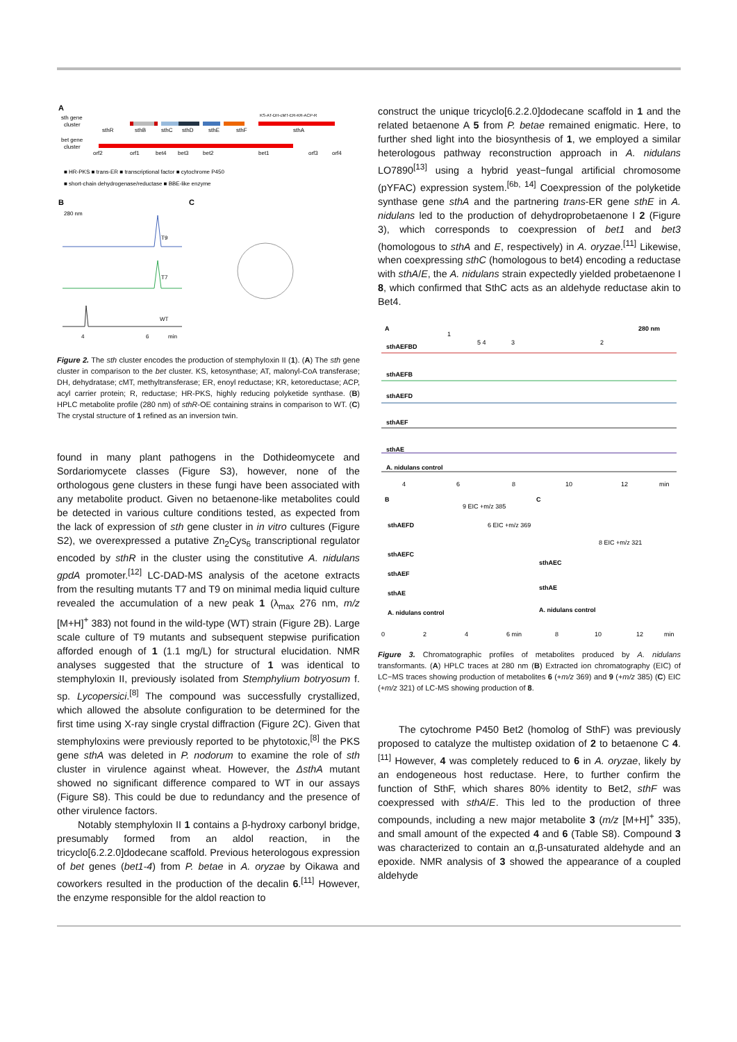A
sth gene
cluster
bet gene
cluster
sthR
sthB
sthC
sthD
sthE
sthF
sthA
KS-AT-DH-cMT-ER-KR-ACP-R
orf2
orf1
bet4
bet3
bet2
bet1
orf3
orf4
■ HR-PKS ■ trans-ER ■ transcriptional factor ■ cytochrome P450
■ short-chain dehydrogenase/reductase ■ BBE-like enzyme
B
280 nm
C
T9
T7
WT
4
6
min
Figure 2. The sth cluster encodes the production of stemphyloxin II (1). (A) The sth gene cluster in comparison to the bet cluster. KS, ketosynthase; AT, malonyl-CoA transferase; DH, dehydratase; cMT, methyltransferase; ER, enoyl reductase; KR, ketoreductase; ACP, acyl carrier protein; R, reductase; HR-PKS, highly reducing polyketide synthase. (B) HPLC metabolite profile (280 nm) of sthR-OE containing strains in comparison to WT. (C) The crystal structure of 1 refined as an inversion twin.
found in many plant pathogens in the Dothideomycete and Sordariomycete classes (Figure S3), however, none of the orthologous gene clusters in these fungi have been associated with any metabolite product. Given no betaenone-like metabolites could be detected in various culture conditions tested, as expected from the lack of expression of sth gene cluster in in vitro cultures (Figure S2), we overexpressed a putative Zn<sub>2</sub>Cys<sub>6</sub> transcriptional regulator encoded by sthR in the cluster using the constitutive A. nidulans gpdA promoter.<sup>[12]</sup> LC-DAD-MS analysis of the acetone extracts from the resulting mutants T7 and T9 on minimal media liquid culture revealed the accumulation of a new peak 1 (λ<sub>max</sub> 276 nm, m/z [M+H]<sup>+</sup> 383) not found in the wild-type (WT) strain (Figure 2B). Large scale culture of T9 mutants and subsequent stepwise purification afforded enough of 1 (1.1 mg/L) for structural elucidation. NMR analyses suggested that the structure of 1 was identical to stemphyloxin II, previously isolated from Stemphylium botryosum f. sp. Lycopersici.<sup>[8]</sup> The compound was successfully crystallized, which allowed the absolute configuration to be determined for the first time using X-ray single crystal diffraction (Figure 2C). Given that stemphyloxins were previously reported to be phytotoxic,<sup>[8]</sup> the PKS gene sthA was deleted in P. nodorum to examine the role of sth cluster in virulence against wheat. However, the ΔsthA mutant showed no significant difference compared to WT in our assays (Figure S8). This could be due to redundancy and the presence of other virulence factors.
Notably stemphyloxin II 1 contains a β-hydroxy carbonyl bridge, presumably formed from an aldol reaction, in the tricyclo[6.2.2.0]dodecane scaffold. Previous heterologous expression of bet genes (bet1-4) from P. betae in A. oryzae by Oikawa and coworkers resulted in the production of the decalin 6.<sup>[11]</sup> However, the enzyme responsible for the aldol reaction to
construct the unique tricyclo[6.2.2.0]dodecane scaffold in 1 and the related betaenone A 5 from P. betae remained enigmatic. Here, to further shed light into the biosynthesis of 1, we employed a similar heterologous pathway reconstruction approach in A. nidulans LO7890<sup>[13]</sup> using a hybrid yeast−fungal artificial chromosome (pYFAC) expression system.<sup>[6b, 14]</sup> Coexpression of the polyketide synthase gene sthA and the partnering trans-ER gene sthE in A. nidulans led to the production of dehydroprobetaenone I 2 (Figure 3), which corresponds to coexpression of bet1 and bet3 (homologous to sthA and E, respectively) in A. oryzae.<sup>[11]</sup> Likewise, when coexpressing sthC (homologous to bet4) encoding a reductase with sthA/E, the A. nidulans strain expectedly yielded probetaenone I 8, which confirmed that SthC acts as an aldehyde reductase akin to Bet4.
A
280 nm
1
5 4
3
2
sthAEFBD
sthAEFB
sthAEFD
sthAEF
sthAE
A. nidulans control
4
6
8
10
12
min
B
C
9 EIC +m/z 385
6 EIC +m/z 369
8 EIC +m/z 321
sthAEFD
sthAEFC
sthAEF
sthAE
A. nidulans control
sthAEC
sthAE
A. nidulans control
0
2
4
6 min
8
10
12
min
Figure 3. Chromatographic profiles of metabolites produced by A. nidulans transformants. (A) HPLC traces at 280 nm (B) Extracted ion chromatography (EIC) of LC−MS traces showing production of metabolites 6 (+m/z 369) and 9 (+m/z 385) (C) EIC (+m/z 321) of LC-MS showing production of 8.
The cytochrome P450 Bet2 (homolog of SthF) was previously proposed to catalyze the multistep oxidation of 2 to betaenone C 4.<sup>[11]</sup> However, 4 was completely reduced to 6 in A. oryzae, likely by an endogeneous host reductase. Here, to further confirm the function of SthF, which shares 80% identity to Bet2, sthF was coexpressed with sthA/E. This led to the production of three compounds, including a new major metabolite 3 (m/z [M+H]<sup>+</sup> 335), and small amount of the expected 4 and 6 (Table S8). Compound 3 was characterized to contain an α,β-unsaturated aldehyde and an epoxide. NMR analysis of 3 showed the appearance of a coupled aldehyde